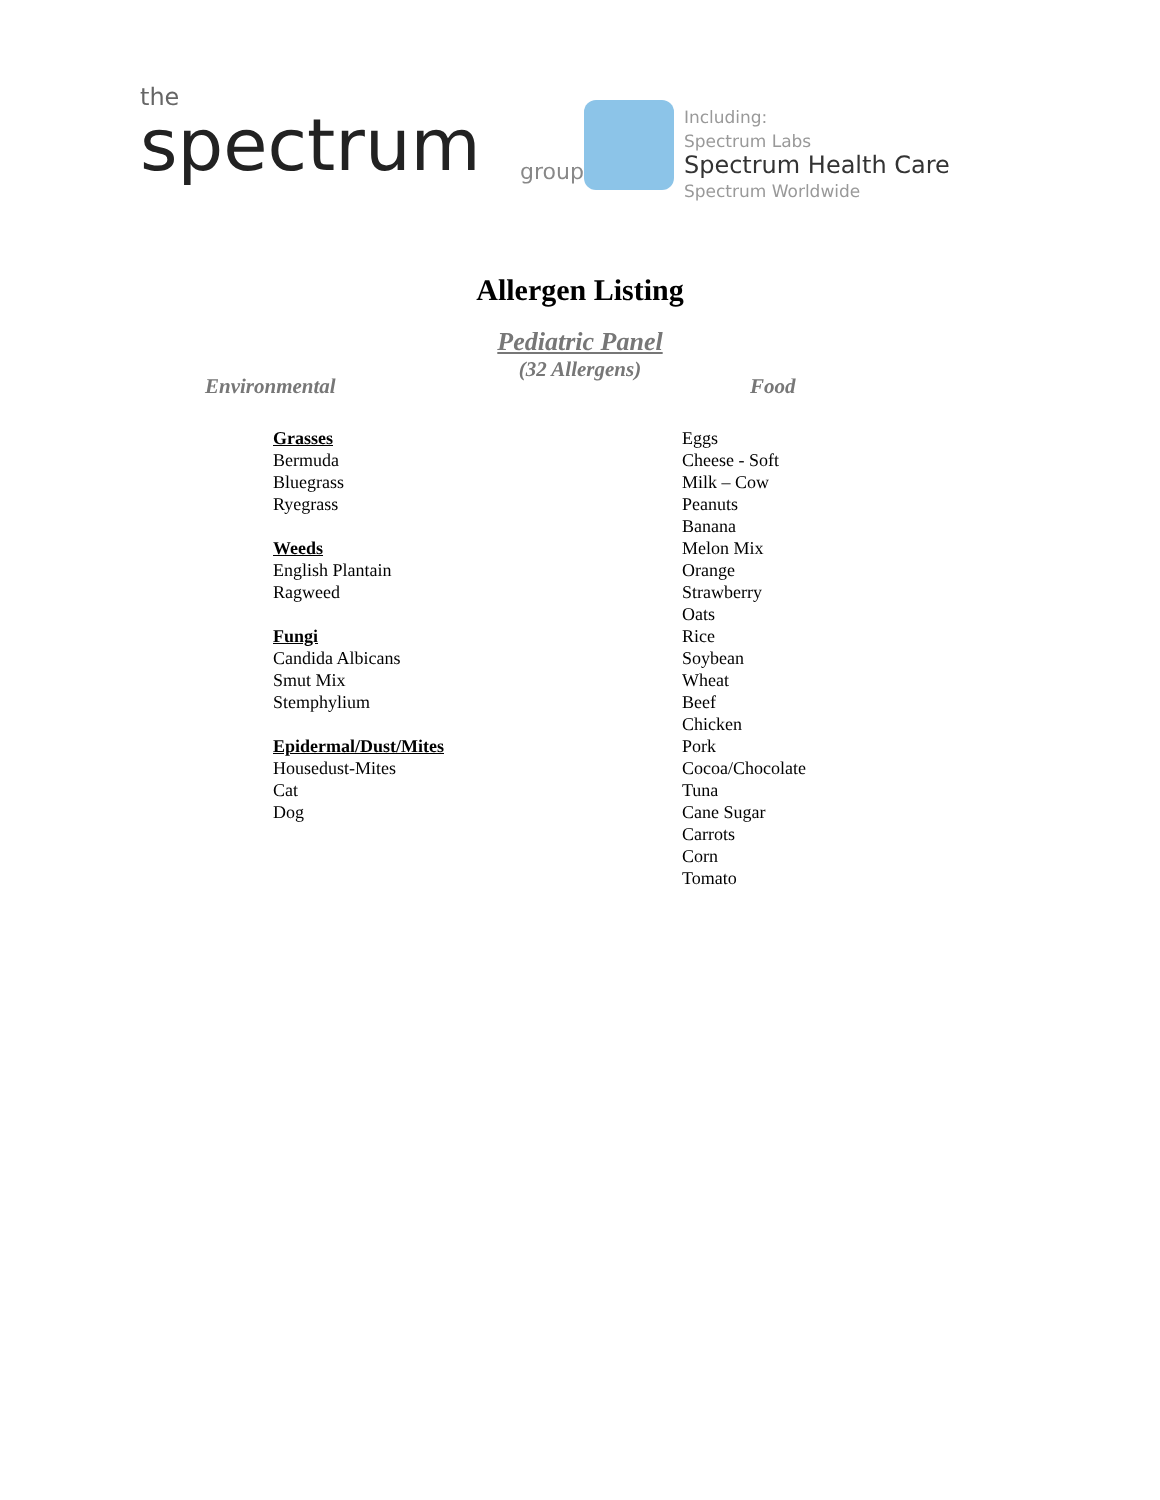the
spectrum
group
Including:
Spectrum Labs
Spectrum Health Care
Spectrum Worldwide
Allergen Listing
Pediatric Panel
(32 Allergens)
Environmental
Grasses
Bermuda
Bluegrass
Ryegrass
Weeds
English Plantain
Ragweed
Fungi
Candida Albicans
Smut Mix
Stemphylium
Epidermal/Dust/Mites
Housedust-Mites
Cat
Dog
Food
Eggs
Cheese - Soft
Milk – Cow
Peanuts
Banana
Melon Mix
Orange
Strawberry
Oats
Rice
Soybean
Wheat
Beef
Chicken
Pork
Cocoa/Chocolate
Tuna
Cane Sugar
Carrots
Corn
Tomato